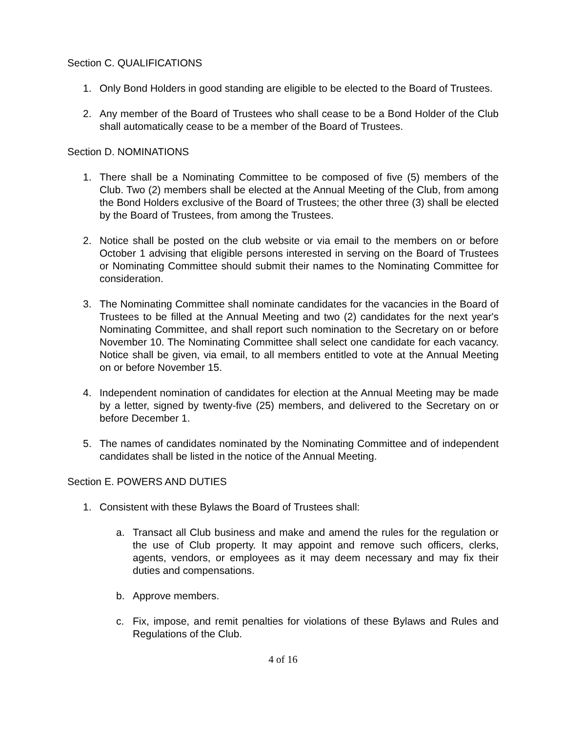Section C. QUALIFICATIONS
1. Only Bond Holders in good standing are eligible to be elected to the Board of Trustees.
2. Any member of the Board of Trustees who shall cease to be a Bond Holder of the Club shall automatically cease to be a member of the Board of Trustees.
Section D. NOMINATIONS
1. There shall be a Nominating Committee to be composed of five (5) members of the Club. Two (2) members shall be elected at the Annual Meeting of the Club, from among the Bond Holders exclusive of the Board of Trustees; the other three (3) shall be elected by the Board of Trustees, from among the Trustees.
2. Notice shall be posted on the club website or via email to the members on or before October 1 advising that eligible persons interested in serving on the Board of Trustees or Nominating Committee should submit their names to the Nominating Committee for consideration.
3. The Nominating Committee shall nominate candidates for the vacancies in the Board of Trustees to be filled at the Annual Meeting and two (2) candidates for the next year's Nominating Committee, and shall report such nomination to the Secretary on or before November 10. The Nominating Committee shall select one candidate for each vacancy. Notice shall be given, via email, to all members entitled to vote at the Annual Meeting on or before November 15.
4. Independent nomination of candidates for election at the Annual Meeting may be made by a letter, signed by twenty-five (25) members, and delivered to the Secretary on or before December 1.
5. The names of candidates nominated by the Nominating Committee and of independent candidates shall be listed in the notice of the Annual Meeting.
Section E. POWERS AND DUTIES
1. Consistent with these Bylaws the Board of Trustees shall:
a. Transact all Club business and make and amend the rules for the regulation or the use of Club property. It may appoint and remove such officers, clerks, agents, vendors, or employees as it may deem necessary and may fix their duties and compensations.
b. Approve members.
c. Fix, impose, and remit penalties for violations of these Bylaws and Rules and Regulations of the Club.
4 of 16